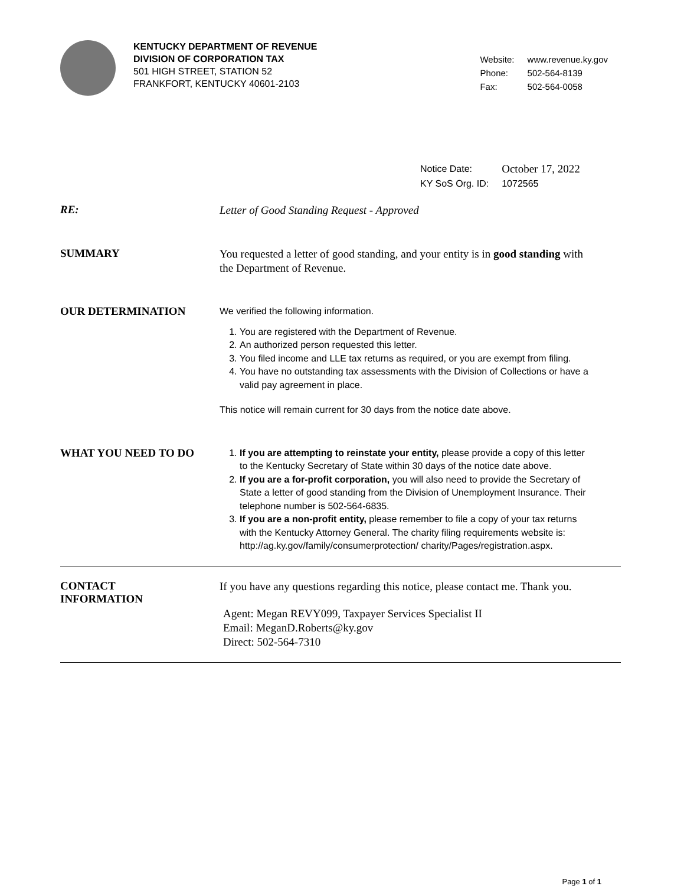KENTUCKY DEPARTMENT OF REVENUE
DIVISION OF CORPORATION TAX
501 HIGH STREET, STATION 52
FRANKFORT, KENTUCKY 40601-2103
| Website: | www.revenue.ky.gov |
| Phone: | 502-564-8139 |
| Fax: | 502-564-0058 |
| Notice Date: | October 17, 2022 |
| KY SoS Org. ID: | 1072565 |
RE:
Letter of Good Standing Request - Approved
SUMMARY
You requested a letter of good standing, and your entity is in good standing with the Department of Revenue.
OUR DETERMINATION
We verified the following information.
1. You are registered with the Department of Revenue.
2. An authorized person requested this letter.
3. You filed income and LLE tax returns as required, or you are exempt from filing.
4. You have no outstanding tax assessments with the Division of Collections or have a valid pay agreement in place.
This notice will remain current for 30 days from the notice date above.
WHAT YOU NEED TO DO
1. If you are attempting to reinstate your entity, please provide a copy of this letter to the Kentucky Secretary of State within 30 days of the notice date above.
2. If you are a for-profit corporation, you will also need to provide the Secretary of State a letter of good standing from the Division of Unemployment Insurance. Their telephone number is 502-564-6835.
3. If you are a non-profit entity, please remember to file a copy of your tax returns with the Kentucky Attorney General. The charity filing requirements website is: http://ag.ky.gov/family/consumerprotection/ charity/Pages/registration.aspx.
CONTACT
INFORMATION
If you have any questions regarding this notice, please contact me. Thank you.
Agent: Megan REVY099, Taxpayer Services Specialist II
Email: MeganD.Roberts@ky.gov
Direct: 502-564-7310
Page 1 of 1